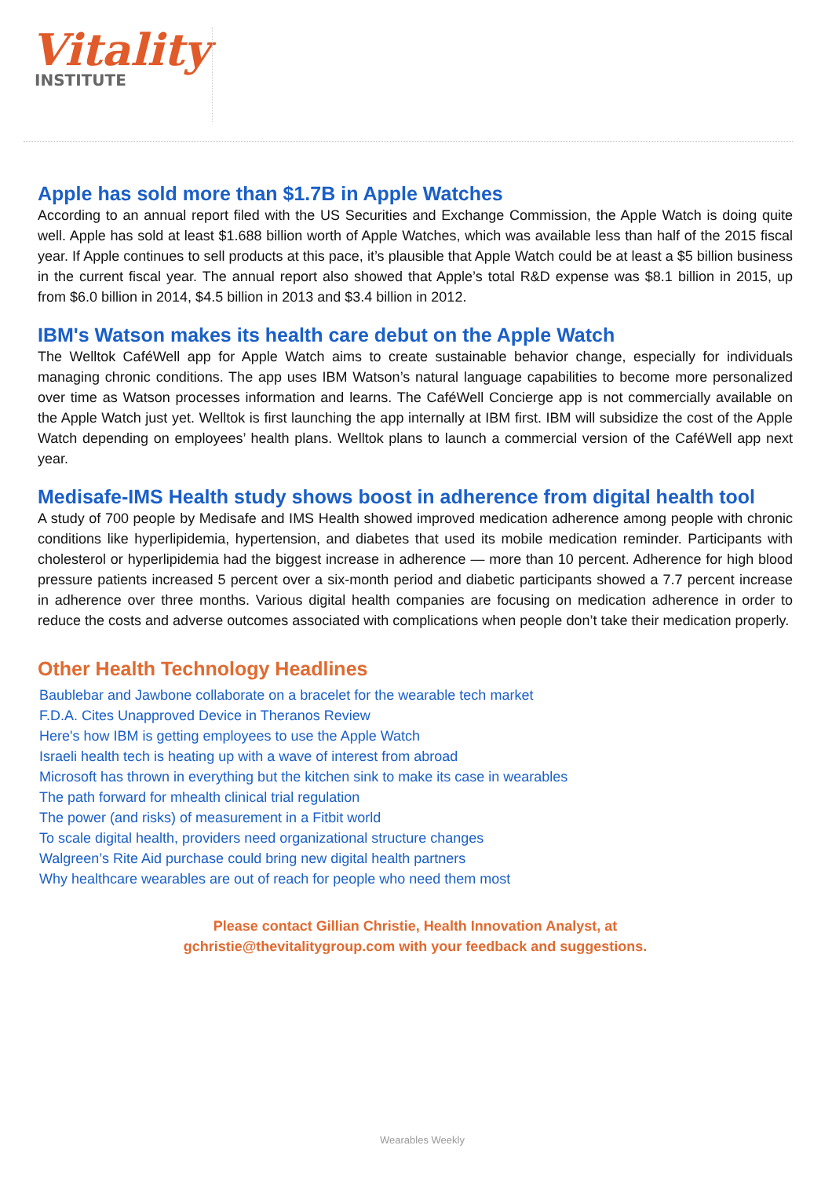Vitality
INSTITUTE
Apple has sold more than $1.7B in Apple Watches
According to an annual report filed with the US Securities and Exchange Commission, the Apple Watch is doing quite well. Apple has sold at least $1.688 billion worth of Apple Watches, which was available less than half of the 2015 fiscal year. If Apple continues to sell products at this pace, it’s plausible that Apple Watch could be at least a $5 billion business in the current fiscal year. The annual report also showed that Apple’s total R&D expense was $8.1 billion in 2015, up from $6.0 billion in 2014, $4.5 billion in 2013 and $3.4 billion in 2012.
IBM's Watson makes its health care debut on the Apple Watch
The Welltok CaféWell app for Apple Watch aims to create sustainable behavior change, especially for individuals managing chronic conditions. The app uses IBM Watson’s natural language capabilities to become more personalized over time as Watson processes information and learns. The CaféWell Concierge app is not commercially available on the Apple Watch just yet. Welltok is first launching the app internally at IBM first. IBM will subsidize the cost of the Apple Watch depending on employees’ health plans. Welltok plans to launch a commercial version of the CaféWell app next year.
Medisafe-IMS Health study shows boost in adherence from digital health tool
A study of 700 people by Medisafe and IMS Health showed improved medication adherence among people with chronic conditions like hyperlipidemia, hypertension, and diabetes that used its mobile medication reminder. Participants with cholesterol or hyperlipidemia had the biggest increase in adherence — more than 10 percent. Adherence for high blood pressure patients increased 5 percent over a six-month period and diabetic participants showed a 7.7 percent increase in adherence over three months. Various digital health companies are focusing on medication adherence in order to reduce the costs and adverse outcomes associated with complications when people don’t take their medication properly.
Other Health Technology Headlines
Baublebar and Jawbone collaborate on a bracelet for the wearable tech market
F.D.A. Cites Unapproved Device in Theranos Review
Here's how IBM is getting employees to use the Apple Watch
Israeli health tech is heating up with a wave of interest from abroad
Microsoft has thrown in everything but the kitchen sink to make its case in wearables
The path forward for mhealth clinical trial regulation
The power (and risks) of measurement in a Fitbit world
To scale digital health, providers need organizational structure changes
Walgreen’s Rite Aid purchase could bring new digital health partners
Why healthcare wearables are out of reach for people who need them most
Please contact Gillian Christie, Health Innovation Analyst, at
gchristie@thevitalitygroup.com with your feedback and suggestions.
Wearables Weekly